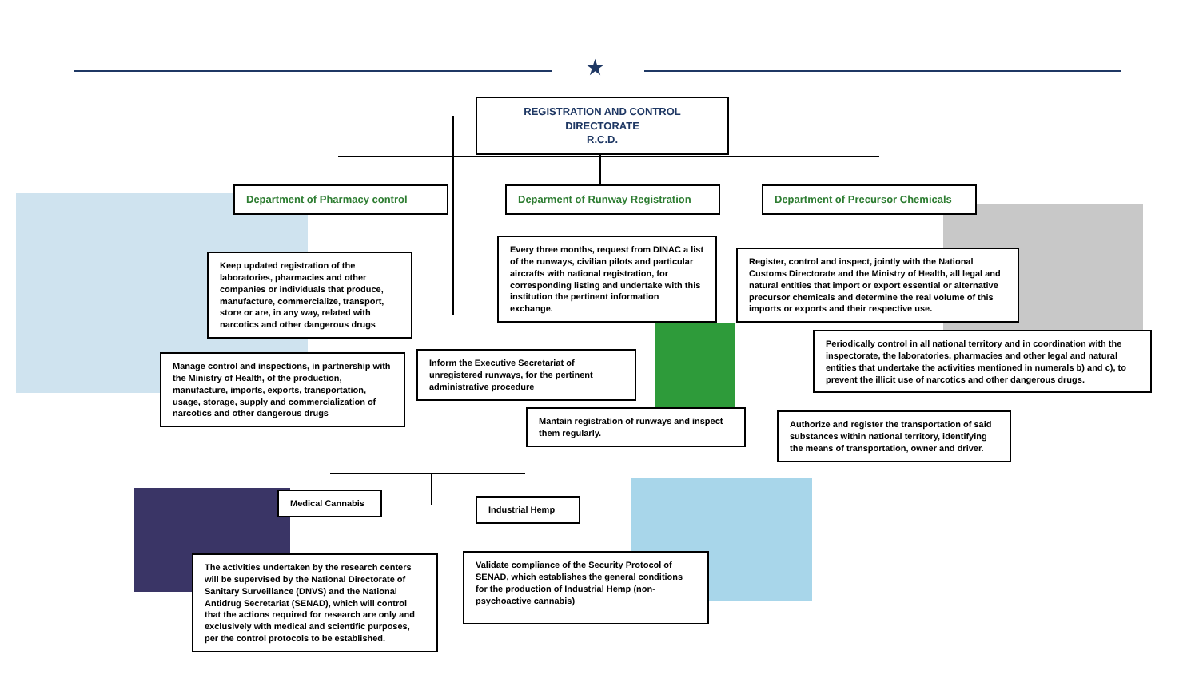★
REGISTRATION AND CONTROL DIRECTORATE
R.C.D.
Department of Pharmacy control Deparment of Runway Registration Department of Precursor Chemicals
Keep updated registration of the laboratories, pharmacies and other companies or individuals that produce, manufacture, commercialize, transport, store or are, in any way, related with narcotics and other dangerous drugs
Manage control and inspections, in partnership with the Ministry of Health, of the production, manufacture, imports, exports, transportation, usage, storage, supply and commercialization of narcotics and other dangerous drugs
Every three months, request from DINAC a list of the runways, civilian pilots and particular aircrafts with national registration, for corresponding listing and undertake with this institution the pertinent information exchange.
Inform the Executive Secretariat of unregistered runways, for the pertinent administrative procedure
Mantain registration of runways and inspect them regularly.
Register, control and inspect, jointly with the National Customs Directorate and the Ministry of Health, all legal and natural entities that import or export essential or alternative precursor chemicals and determine the real volume of this imports or exports and their respective use.
Periodically control in all national territory and in coordination with the inspectorate, the laboratories, pharmacies and other legal and natural entities that undertake the activities mentioned in numerals b) and c), to prevent the illicit use of narcotics and other dangerous drugs.
Authorize and register the transportation of said substances within national territory, identifying the means of transportation, owner and driver.
Medical Cannabis
Industrial Hemp
The activities undertaken by the research centers will be supervised by the National Directorate of Sanitary Surveillance (DNVS) and the National Antidrug Secretariat (SENAD), which will control that the actions required for research are only and exclusively with medical and scientific purposes, per the control protocols to be established.
Validate compliance of the Security Protocol of SENAD, which establishes the general conditions for the production of Industrial Hemp (non-psychoactive cannabis)